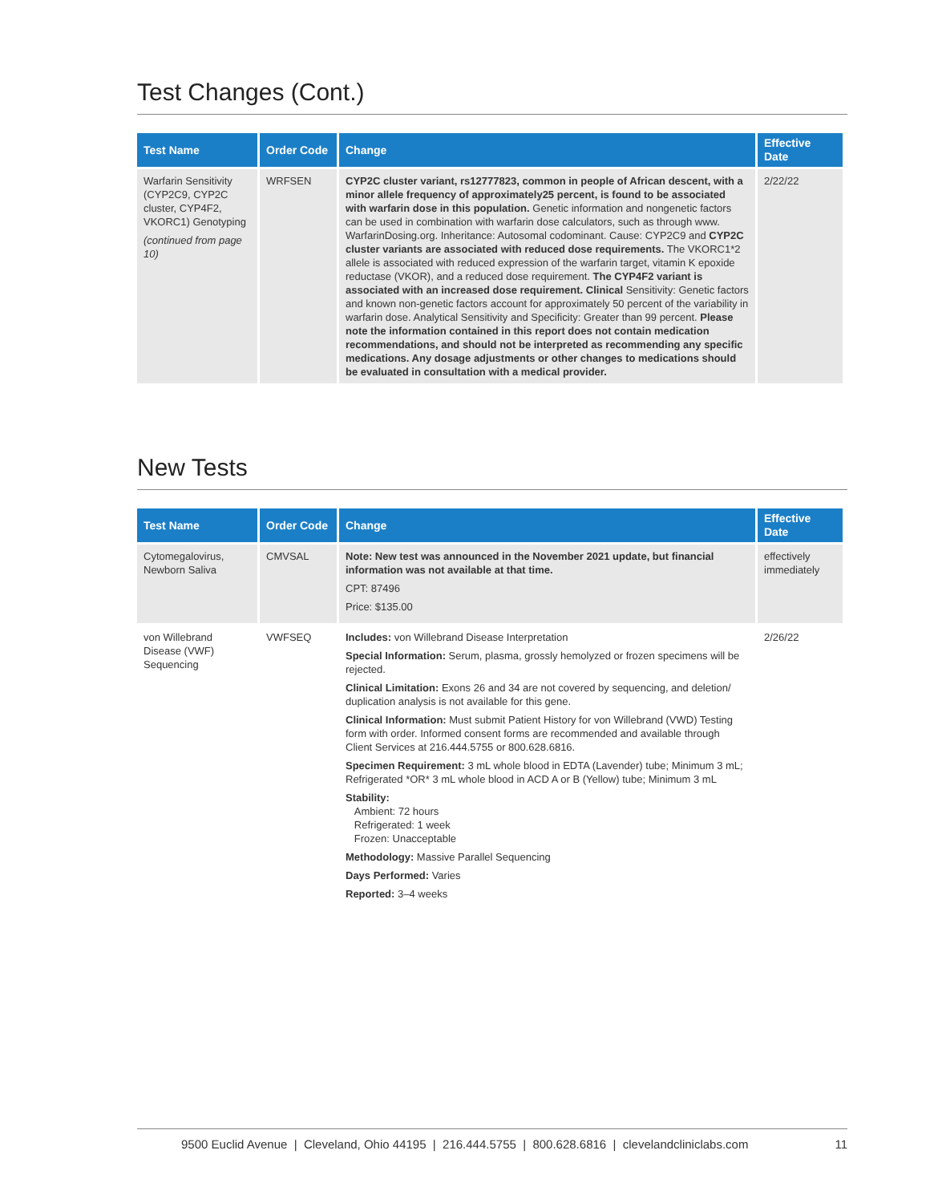Test Changes (Cont.)
| Test Name | Order Code | Change | Effective Date |
| --- | --- | --- | --- |
| Warfarin Sensitivity (CYP2C9, CYP2C cluster, CYP4F2, VKORC1) Genotyping (continued from page 10) | WRFSEN | CYP2C cluster variant, rs12777823, common in people of African descent, with a minor allele frequency of approximately25 percent, is found to be associated with warfarin dose in this population. Genetic information and nongenetic factors can be used in combination with warfarin dose calculators, such as through www. WarfarinDosing.org. Inheritance: Autosomal codominant. Cause: CYP2C9 and CYP2C cluster variants are associated with reduced dose requirements. The VKORC1*2 allele is associated with reduced expression of the warfarin target, vitamin K epoxide reductase (VKOR), and a reduced dose requirement. The CYP4F2 variant is associated with an increased dose requirement. Clinical Sensitivity: Genetic factors and known non-genetic factors account for approximately 50 percent of the variability in warfarin dose. Analytical Sensitivity and Specificity: Greater than 99 percent. Please note the information contained in this report does not contain medication recommendations, and should not be interpreted as recommending any specific medications. Any dosage adjustments or other changes to medications should be evaluated in consultation with a medical provider. | 2/22/22 |
New Tests
| Test Name | Order Code | Change | Effective Date |
| --- | --- | --- | --- |
| Cytomegalovirus, Newborn Saliva | CMVSAL | Note: New test was announced in the November 2021 update, but financial information was not available at that time. CPT: 87496 Price: $135.00 | effectively immediately |
| von Willebrand Disease (VWF) Sequencing | VWFSEQ | Includes: von Willebrand Disease Interpretation Special Information: Serum, plasma, grossly hemolyzed or frozen specimens will be rejected. Clinical Limitation: Exons 26 and 34 are not covered by sequencing, and deletion/ duplication analysis is not available for this gene. Clinical Information: Must submit Patient History for von Willebrand (VWD) Testing form with order. Informed consent forms are recommended and available through Client Services at 216.444.5755 or 800.628.6816. Specimen Requirement: 3 mL whole blood in EDTA (Lavender) tube; Minimum 3 mL; Refrigerated *OR* 3 mL whole blood in ACD A or B (Yellow) tube; Minimum 3 mL Stability: Ambient: 72 hours Refrigerated: 1 week Frozen: Unacceptable Methodology: Massive Parallel Sequencing Days Performed: Varies Reported: 3–4 weeks | 2/26/22 |
9500 Euclid Avenue | Cleveland, Ohio 44195 | 216.444.5755 | 800.628.6816 | clevelandcliniclabs.com 11